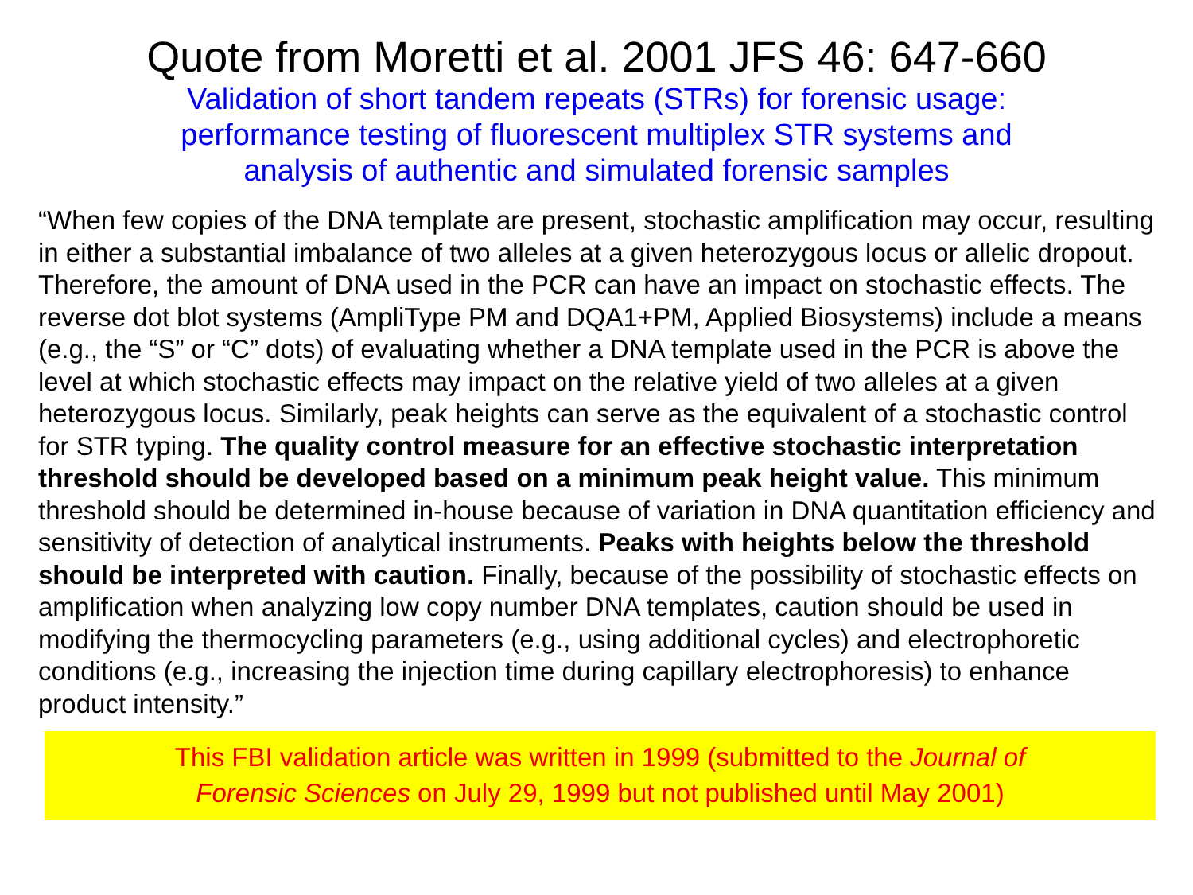Quote from Moretti et al. 2001 JFS 46: 647-660
Validation of short tandem repeats (STRs) for forensic usage:
performance testing of fluorescent multiplex STR systems and
analysis of authentic and simulated forensic samples
“When few copies of the DNA template are present, stochastic amplification may occur, resulting in either a substantial imbalance of two alleles at a given heterozygous locus or allelic dropout. Therefore, the amount of DNA used in the PCR can have an impact on stochastic effects. The reverse dot blot systems (AmpliType PM and DQA1+PM, Applied Biosystems) include a means (e.g., the “S” or “C” dots) of evaluating whether a DNA template used in the PCR is above the level at which stochastic effects may impact on the relative yield of two alleles at a given heterozygous locus. Similarly, peak heights can serve as the equivalent of a stochastic control for STR typing. The quality control measure for an effective stochastic interpretation threshold should be developed based on a minimum peak height value. This minimum threshold should be determined in-house because of variation in DNA quantitation efficiency and sensitivity of detection of analytical instruments. Peaks with heights below the threshold should be interpreted with caution. Finally, because of the possibility of stochastic effects on amplification when analyzing low copy number DNA templates, caution should be used in modifying the thermocycling parameters (e.g., using additional cycles) and electrophoretic conditions (e.g., increasing the injection time during capillary electrophoresis) to enhance product intensity.”
This FBI validation article was written in 1999 (submitted to the Journal of
Forensic Sciences on July 29, 1999 but not published until May 2001)